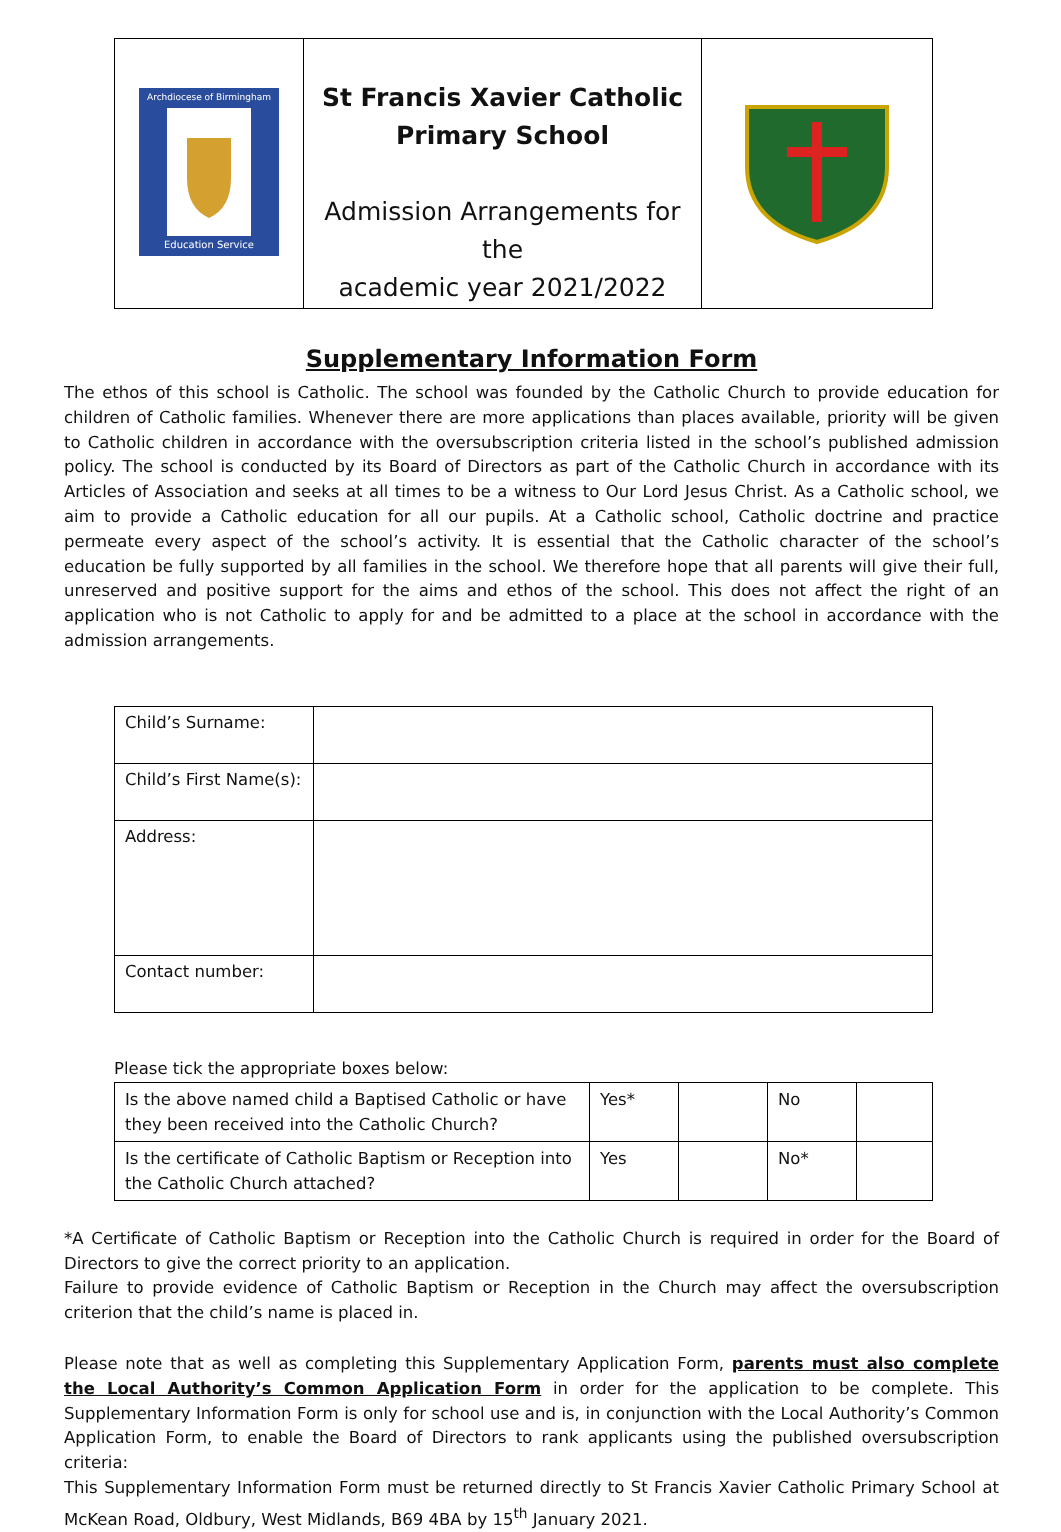| Archdiocese of Birmingham Education Service | St Francis Xavier Catholic Primary School Admission Arrangements for the academic year 2021/2022 | |
Supplementary Information Form
The ethos of this school is Catholic. The school was founded by the Catholic Church to provide education for children of Catholic families. Whenever there are more applications than places available, priority will be given to Catholic children in accordance with the oversubscription criteria listed in the school’s published admission policy. The school is conducted by its Board of Directors as part of the Catholic Church in accordance with its Articles of Association and seeks at all times to be a witness to Our Lord Jesus Christ. As a Catholic school, we aim to provide a Catholic education for all our pupils. At a Catholic school, Catholic doctrine and practice permeate every aspect of the school’s activity. It is essential that the Catholic character of the school’s education be fully supported by all families in the school. We therefore hope that all parents will give their full, unreserved and positive support for the aims and ethos of the school. This does not affect the right of an application who is not Catholic to apply for and be admitted to a place at the school in accordance with the admission arrangements.
| Child’s Surname: | |
| Child’s First Name(s): | |
| Address: | |
| Contact number: | |
Please tick the appropriate boxes below:
| Is the above named child a Baptised Catholic or have they been received into the Catholic Church? | Yes* | | No | |
| Is the certificate of Catholic Baptism or Reception into the Catholic Church attached? | Yes | | No* | |
*A Certificate of Catholic Baptism or Reception into the Catholic Church is required in order for the Board of Directors to give the correct priority to an application.
Failure to provide evidence of Catholic Baptism or Reception in the Church may affect the oversubscription criterion that the child’s name is placed in.
Please note that as well as completing this Supplementary Application Form, parents must also complete the Local Authority’s Common Application Form in order for the application to be complete. This Supplementary Information Form is only for school use and is, in conjunction with the Local Authority’s Common Application Form, to enable the Board of Directors to rank applicants using the published oversubscription criteria:
This Supplementary Information Form must be returned directly to St Francis Xavier Catholic Primary School at McKean Road, Oldbury, West Midlands, B69 4BA by 15<sup>th</sup> January 2021.